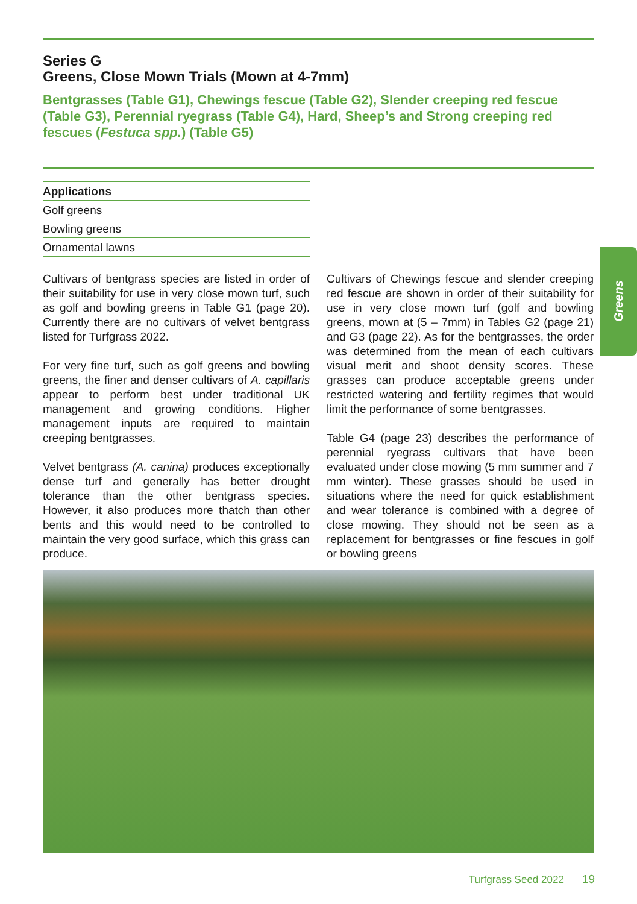Series G
Greens, Close Mown Trials (Mown at 4-7mm)
Bentgrasses (Table G1), Chewings fescue (Table G2), Slender creeping red fescue (Table G3), Perennial ryegrass (Table G4), Hard, Sheep’s and Strong creeping red fescues (Festuca spp.) (Table G5)
| Applications |
| --- |
| Golf greens |
| Bowling greens |
| Ornamental lawns |
Cultivars of bentgrass species are listed in order of their suitability for use in very close mown turf, such as golf and bowling greens in Table G1 (page 20). Currently there are no cultivars of velvet bentgrass listed for Turfgrass 2022.
For very fine turf, such as golf greens and bowling greens, the finer and denser cultivars of A. capillaris appear to perform best under traditional UK management and growing conditions. Higher management inputs are required to maintain creeping bentgrasses.
Velvet bentgrass (A. canina) produces exceptionally dense turf and generally has better drought tolerance than the other bentgrass species. However, it also produces more thatch than other bents and this would need to be controlled to maintain the very good surface, which this grass can produce.
Cultivars of Chewings fescue and slender creeping red fescue are shown in order of their suitability for use in very close mown turf (golf and bowling greens, mown at (5 – 7mm) in Tables G2 (page 21) and G3 (page 22). As for the bentgrasses, the order was determined from the mean of each cultivars visual merit and shoot density scores. These grasses can produce acceptable greens under restricted watering and fertility regimes that would limit the performance of some bentgrasses.
Table G4 (page 23) describes the performance of perennial ryegrass cultivars that have been evaluated under close mowing (5 mm summer and 7 mm winter). These grasses should be used in situations where the need for quick establishment and wear tolerance is combined with a degree of close mowing. They should not be seen as a replacement for bentgrasses or fine fescues in golf or bowling greens
Greens
Turfgrass Seed 2022 19